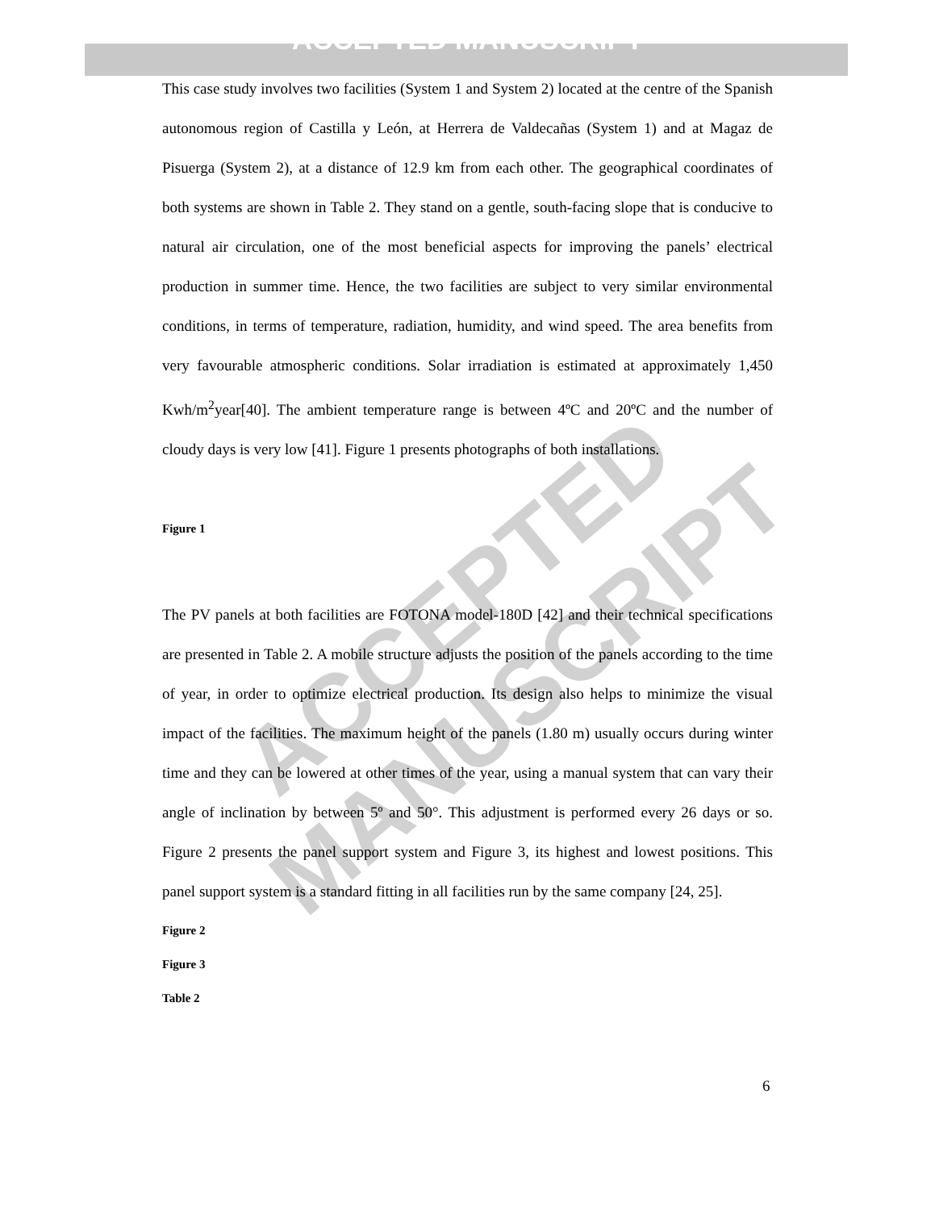ACCEPTED MANUSCRIPT
ACCEPTED MANUSCRIPT
This case study involves two facilities (System 1 and System 2) located at the centre of the Spanish autonomous region of Castilla y León, at Herrera de Valdecañas (System 1) and at Magaz de Pisuerga (System 2), at a distance of 12.9 km from each other. The geographical coordinates of both systems are shown in Table 2. They stand on a gentle, south-facing slope that is conducive to natural air circulation, one of the most beneficial aspects for improving the panels’ electrical production in summer time. Hence, the two facilities are subject to very similar environmental conditions, in terms of temperature, radiation, humidity, and wind speed. The area benefits from very favourable atmospheric conditions. Solar irradiation is estimated at approximately 1,450 Kwh/m<sup>2</sup>year[40]. The ambient temperature range is between 4ºC and 20ºC and the number of cloudy days is very low [41]. Figure 1 presents photographs of both installations.
Figure 1
The PV panels at both facilities are FOTONA model-180D [42] and their technical specifications are presented in Table 2. A mobile structure adjusts the position of the panels according to the time of year, in order to optimize electrical production. Its design also helps to minimize the visual impact of the facilities. The maximum height of the panels (1.80 m) usually occurs during winter time and they can be lowered at other times of the year, using a manual system that can vary their angle of inclination by between 5º and 50°. This adjustment is performed every 26 days or so. Figure 2 presents the panel support system and Figure 3, its highest and lowest positions. This panel support system is a standard fitting in all facilities run by the same company [24, 25].
Figure 2
Figure 3
Table 2
6